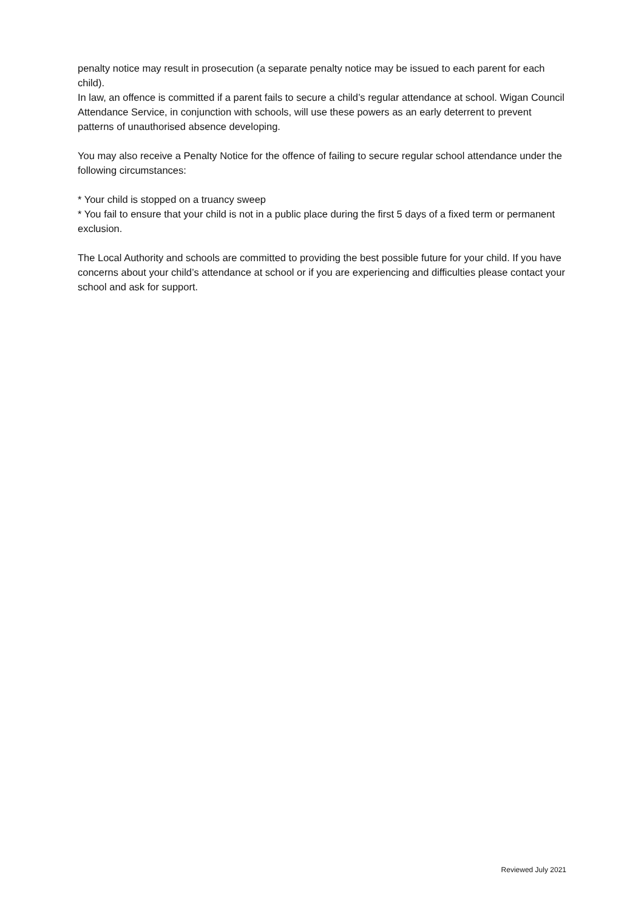penalty notice may result in prosecution (a separate penalty notice may be issued to each parent for each child).
In law, an offence is committed if a parent fails to secure a child’s regular attendance at school. Wigan Council Attendance Service, in conjunction with schools, will use these powers as an early deterrent to prevent patterns of unauthorised absence developing.
You may also receive a Penalty Notice for the offence of failing to secure regular school attendance under the following circumstances:
* Your child is stopped on a truancy sweep
* You fail to ensure that your child is not in a public place during the first 5 days of a fixed term or permanent exclusion.
The Local Authority and schools are committed to providing the best possible future for your child. If you have concerns about your child’s attendance at school or if you are experiencing and difficulties please contact your school and ask for support.
Reviewed July 2021